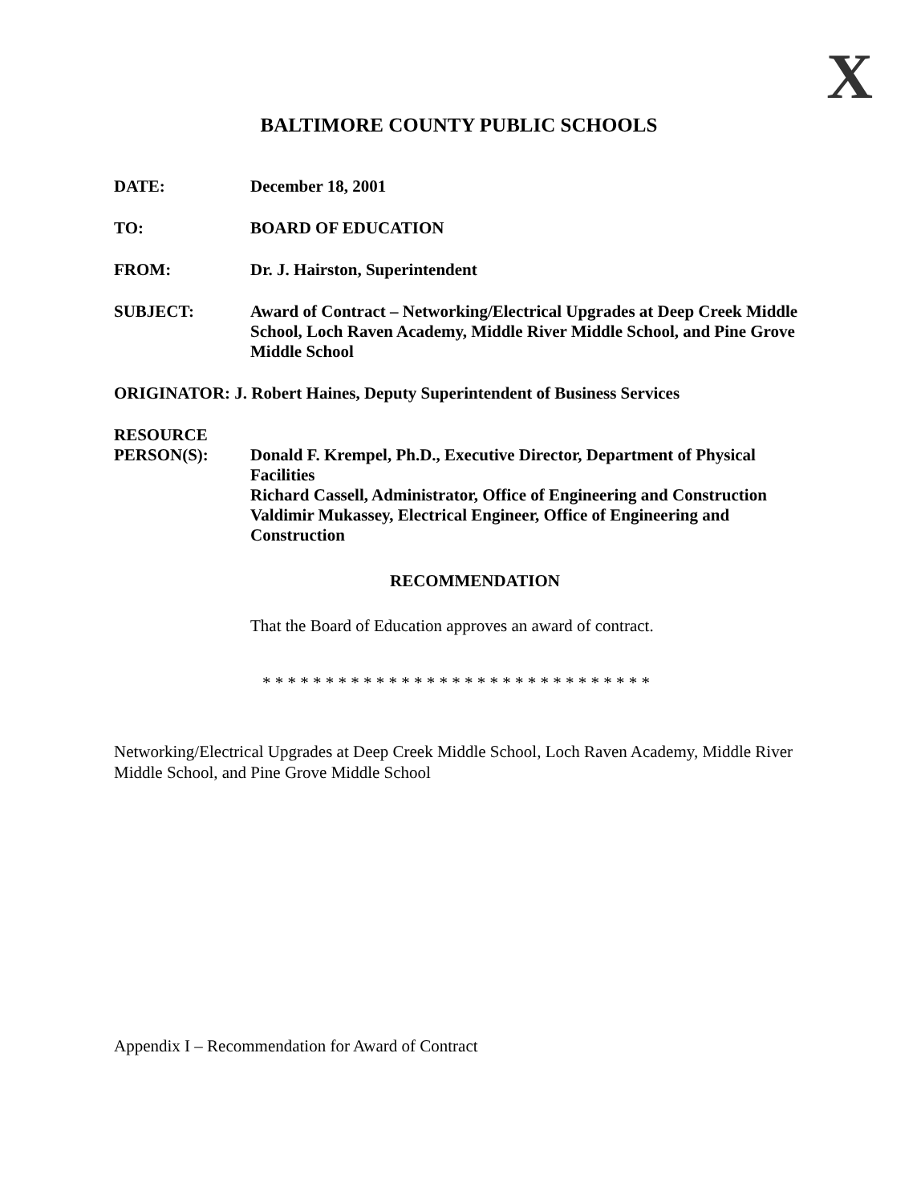X
BALTIMORE COUNTY PUBLIC SCHOOLS
DATE: December 18, 2001
TO: BOARD OF EDUCATION
FROM: Dr. J. Hairston, Superintendent
SUBJECT: Award of Contract – Networking/Electrical Upgrades at Deep Creek Middle School, Loch Raven Academy, Middle River Middle School, and Pine Grove Middle School
ORIGINATOR: J. Robert Haines, Deputy Superintendent of Business Services
RESOURCE
PERSON(S):
Donald F. Krempel, Ph.D., Executive Director, Department of Physical Facilities
Richard Cassell, Administrator, Office of Engineering and Construction
Valdimir Mukassey, Electrical Engineer, Office of Engineering and Construction
RECOMMENDATION
That the Board of Education approves an award of contract.
* * * * * * * * * * * * * * * * * * * * * * * * * * * * * * *
Networking/Electrical Upgrades at Deep Creek Middle School, Loch Raven Academy, Middle River Middle School, and Pine Grove Middle School
Appendix I – Recommendation for Award of Contract